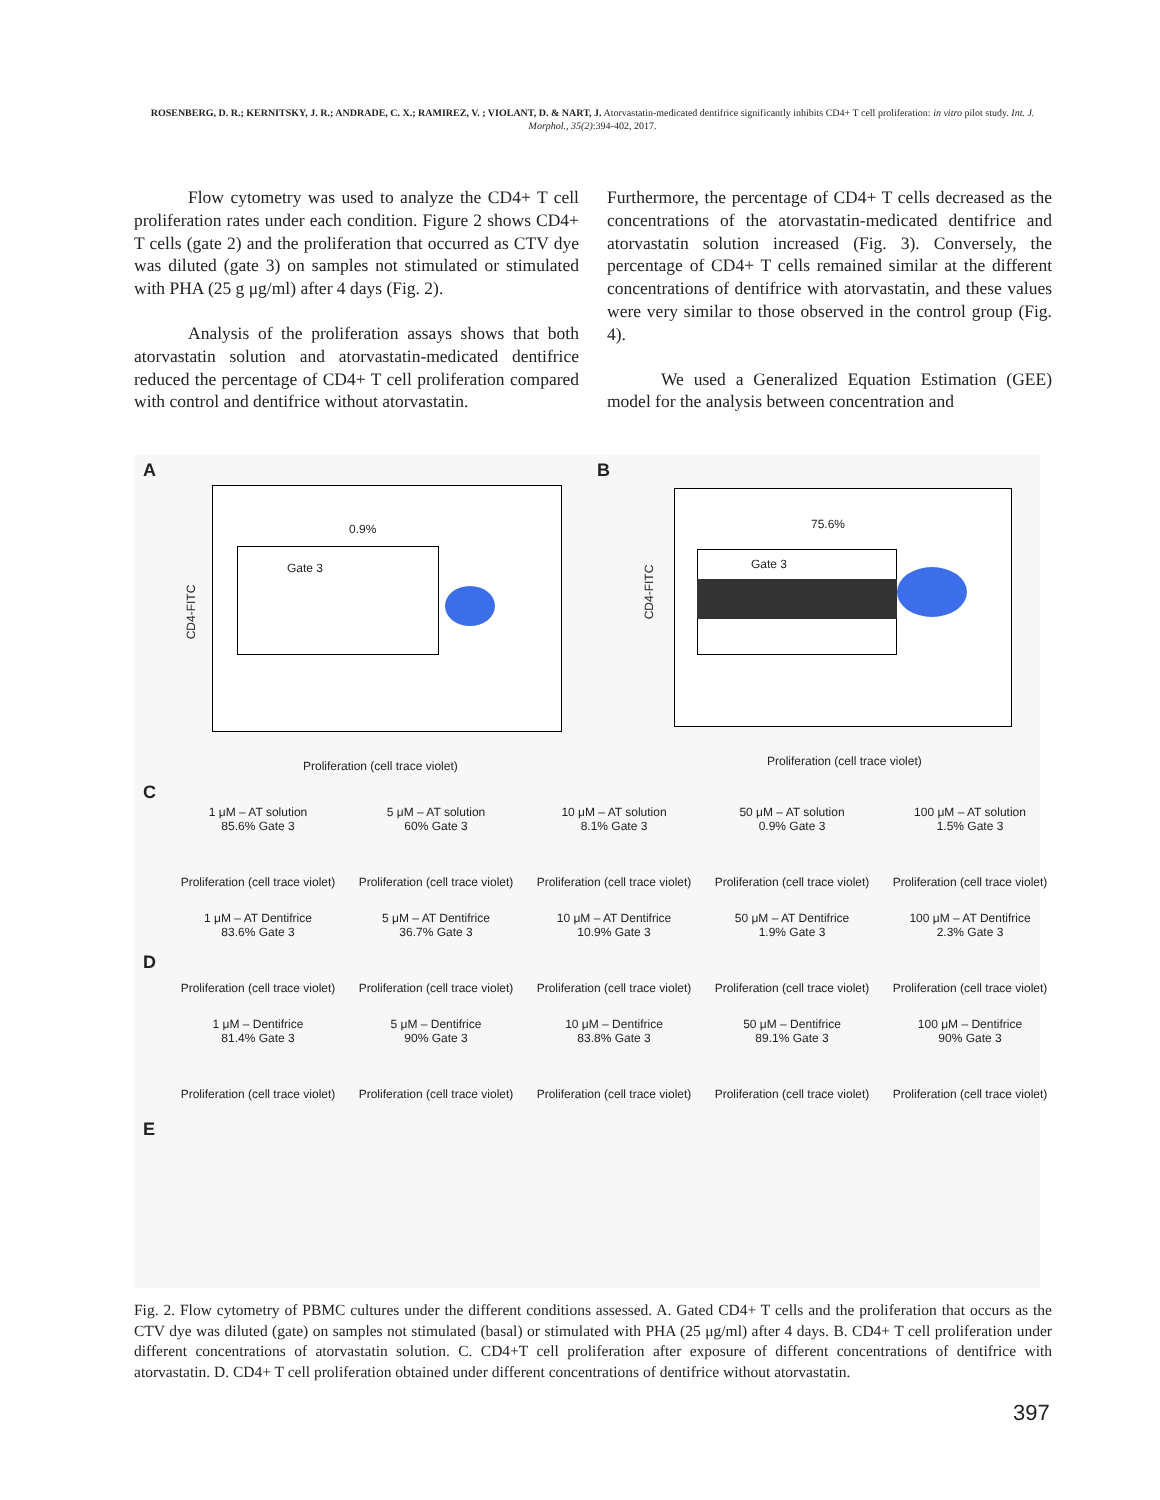ROSENBERG, D. R.; KERNITSKY, J. R.; ANDRADE, C. X.; RAMIREZ, V. ; VIOLANT, D. & NART, J. Atorvastatin-medicated dentifrice significantly inhibits CD4+ T cell proliferation: in vitro pilot study. Int. J. Morphol., 35(2):394-402, 2017.
Flow cytometry was used to analyze the CD4+ T cell proliferation rates under each condition. Figure 2 shows CD4+ T cells (gate 2) and the proliferation that occurred as CTV dye was diluted (gate 3) on samples not stimulated or stimulated with PHA (25 g μg/ml) after 4 days (Fig. 2).
Analysis of the proliferation assays shows that both atorvastatin solution and atorvastatin-medicated dentifrice reduced the percentage of CD4+ T cell proliferation compared with control and dentifrice without atorvastatin.
Furthermore, the percentage of CD4+ T cells decreased as the concentrations of the atorvastatin-medicated dentifrice and atorvastatin solution increased (Fig. 3). Conversely, the percentage of CD4+ T cells remained similar at the different concentrations of dentifrice with atorvastatin, and these values were very similar to those observed in the control group (Fig. 4).
We used a Generalized Equation Estimation (GEE) model for the analysis between concentration and
A
0.9%
Gate 3
CD4-FITC
Proliferation (cell trace violet)
B
75.6%
Gate 3
CD4-FITC
Proliferation (cell trace violet)
C
D
E
1 μM – AT solution
85.6% Gate 3
Proliferation (cell trace violet)
5 μM – AT solution
60% Gate 3
Proliferation (cell trace violet)
10 μM – AT solution
8.1% Gate 3
Proliferation (cell trace violet)
50 μM – AT solution
0.9% Gate 3
Proliferation (cell trace violet)
100 μM – AT solution
1.5% Gate 3
Proliferation (cell trace violet)
1 μM – AT Dentifrice
83.6% Gate 3
Proliferation (cell trace violet)
5 μM – AT Dentifrice
36.7% Gate 3
Proliferation (cell trace violet)
10 μM – AT Dentifrice
10.9% Gate 3
Proliferation (cell trace violet)
50 μM – AT Dentifrice
1.9% Gate 3
Proliferation (cell trace violet)
100 μM – AT Dentifrice
2.3% Gate 3
Proliferation (cell trace violet)
1 μM – Dentifrice
81.4% Gate 3
Proliferation (cell trace violet)
5 μM – Dentifrice
90% Gate 3
Proliferation (cell trace violet)
10 μM – Dentifrice
83.8% Gate 3
Proliferation (cell trace violet)
50 μM – Dentifrice
89.1% Gate 3
Proliferation (cell trace violet)
100 μM – Dentifrice
90% Gate 3
Proliferation (cell trace violet)
Fig. 2. Flow cytometry of PBMC cultures under the different conditions assessed. A. Gated CD4+ T cells and the proliferation that occurs as the CTV dye was diluted (gate) on samples not stimulated (basal) or stimulated with PHA (25 μg/ml) after 4 days. B. CD4+ T cell proliferation under different concentrations of atorvastatin solution. C. CD4+T cell proliferation after exposure of different concentrations of dentifrice with atorvastatin. D. CD4+ T cell proliferation obtained under different concentrations of dentifrice without atorvastatin.
397